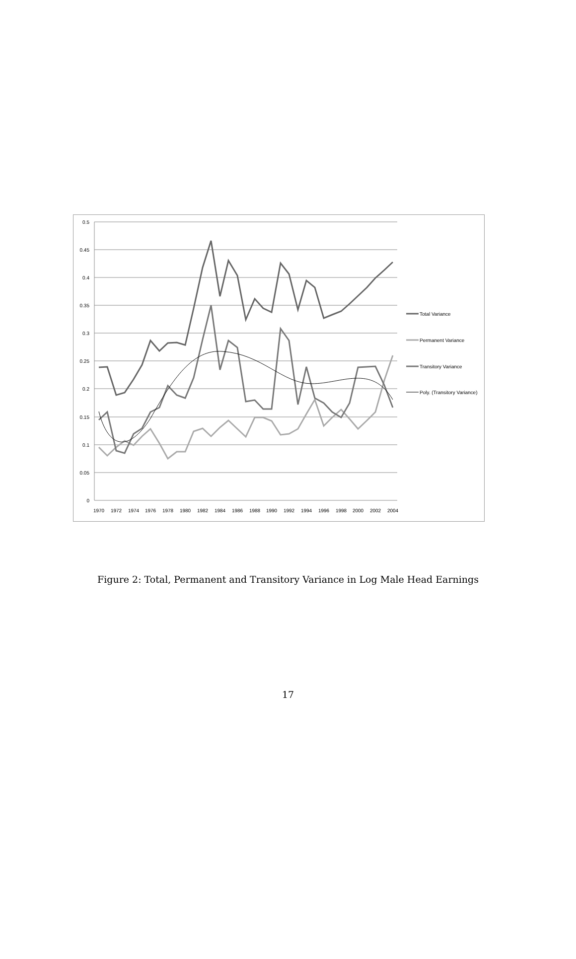0.5
0.45
0.4
0.35
0.3
0.25
0.2
0.15
0.1
0.05
0
1970
1972
1974
1976
1978
1980
1982
1984
1986
1988
1990
1992
1994
1996
1998
2000
2002
2004
Total Variance
Permanent Variance
Transitory Variance
Poly. (Transitory Variance)
Figure 2: Total, Permanent and Transitory Variance in Log Male Head Earnings
17